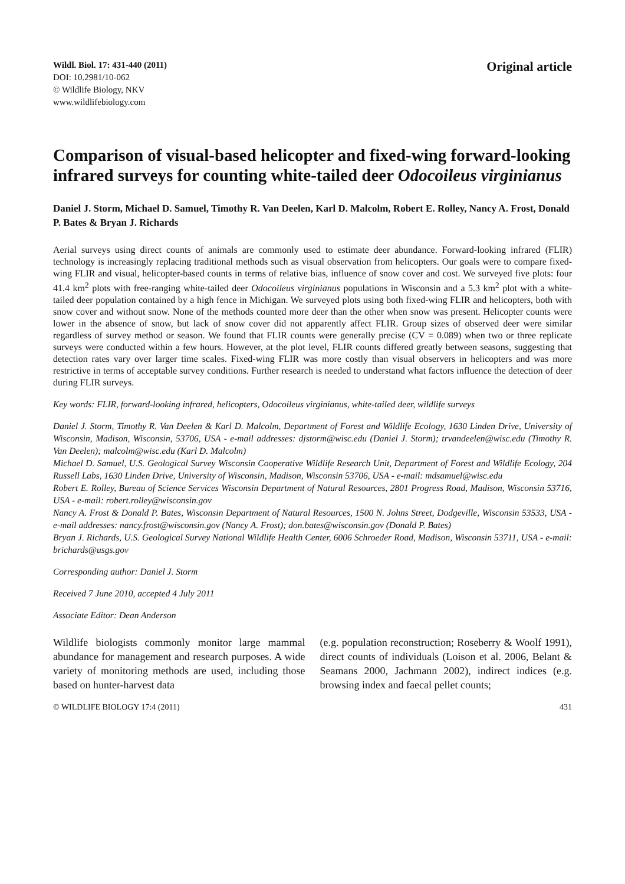Wildl. Biol. 17: 431-440 (2011)
DOI: 10.2981/10-062
© Wildlife Biology, NKV
www.wildlifebiology.com
Original article
Comparison of visual-based helicopter and fixed-wing forward-looking infrared surveys for counting white-tailed deer Odocoileus virginianus
Daniel J. Storm, Michael D. Samuel, Timothy R. Van Deelen, Karl D. Malcolm, Robert E. Rolley, Nancy A. Frost, Donald P. Bates & Bryan J. Richards
Aerial surveys using direct counts of animals are commonly used to estimate deer abundance. Forward-looking infrared (FLIR) technology is increasingly replacing traditional methods such as visual observation from helicopters. Our goals were to compare fixed-wing FLIR and visual, helicopter-based counts in terms of relative bias, influence of snow cover and cost. We surveyed five plots: four 41.4 km<sup>2</sup> plots with free-ranging white-tailed deer Odocoileus virginianus populations in Wisconsin and a 5.3 km<sup>2</sup> plot with a white-tailed deer population contained by a high fence in Michigan. We surveyed plots using both fixed-wing FLIR and helicopters, both with snow cover and without snow. None of the methods counted more deer than the other when snow was present. Helicopter counts were lower in the absence of snow, but lack of snow cover did not apparently affect FLIR. Group sizes of observed deer were similar regardless of survey method or season. We found that FLIR counts were generally precise (CV = 0.089) when two or three replicate surveys were conducted within a few hours. However, at the plot level, FLIR counts differed greatly between seasons, suggesting that detection rates vary over larger time scales. Fixed-wing FLIR was more costly than visual observers in helicopters and was more restrictive in terms of acceptable survey conditions. Further research is needed to understand what factors influence the detection of deer during FLIR surveys.
Key words: FLIR, forward-looking infrared, helicopters, Odocoileus virginianus, white-tailed deer, wildlife surveys
Daniel J. Storm, Timothy R. Van Deelen & Karl D. Malcolm, Department of Forest and Wildlife Ecology, 1630 Linden Drive, University of Wisconsin, Madison, Wisconsin, 53706, USA - e-mail addresses: djstorm@wisc.edu (Daniel J. Storm); trvandeelen@wisc.edu (Timothy R. Van Deelen); malcolm@wisc.edu (Karl D. Malcolm)
Michael D. Samuel, U.S. Geological Survey Wisconsin Cooperative Wildlife Research Unit, Department of Forest and Wildlife Ecology, 204 Russell Labs, 1630 Linden Drive, University of Wisconsin, Madison, Wisconsin 53706, USA - e-mail: mdsamuel@wisc.edu
Robert E. Rolley, Bureau of Science Services Wisconsin Department of Natural Resources, 2801 Progress Road, Madison, Wisconsin 53716, USA - e-mail: robert.rolley@wisconsin.gov
Nancy A. Frost & Donald P. Bates, Wisconsin Department of Natural Resources, 1500 N. Johns Street, Dodgeville, Wisconsin 53533, USA - e-mail addresses: nancy.frost@wisconsin.gov (Nancy A. Frost); don.bates@wisconsin.gov (Donald P. Bates)
Bryan J. Richards, U.S. Geological Survey National Wildlife Health Center, 6006 Schroeder Road, Madison, Wisconsin 53711, USA - e-mail: brichards@usgs.gov
Corresponding author: Daniel J. Storm
Received 7 June 2010, accepted 4 July 2011
Associate Editor: Dean Anderson
Wildlife biologists commonly monitor large mammal abundance for management and research purposes. A wide variety of monitoring methods are used, including those based on hunter-harvest data
(e.g. population reconstruction; Roseberry & Woolf 1991), direct counts of individuals (Loison et al. 2006, Belant & Seamans 2000, Jachmann 2002), indirect indices (e.g. browsing index and faecal pellet counts;
© WILDLIFE BIOLOGY 17:4 (2011) 431